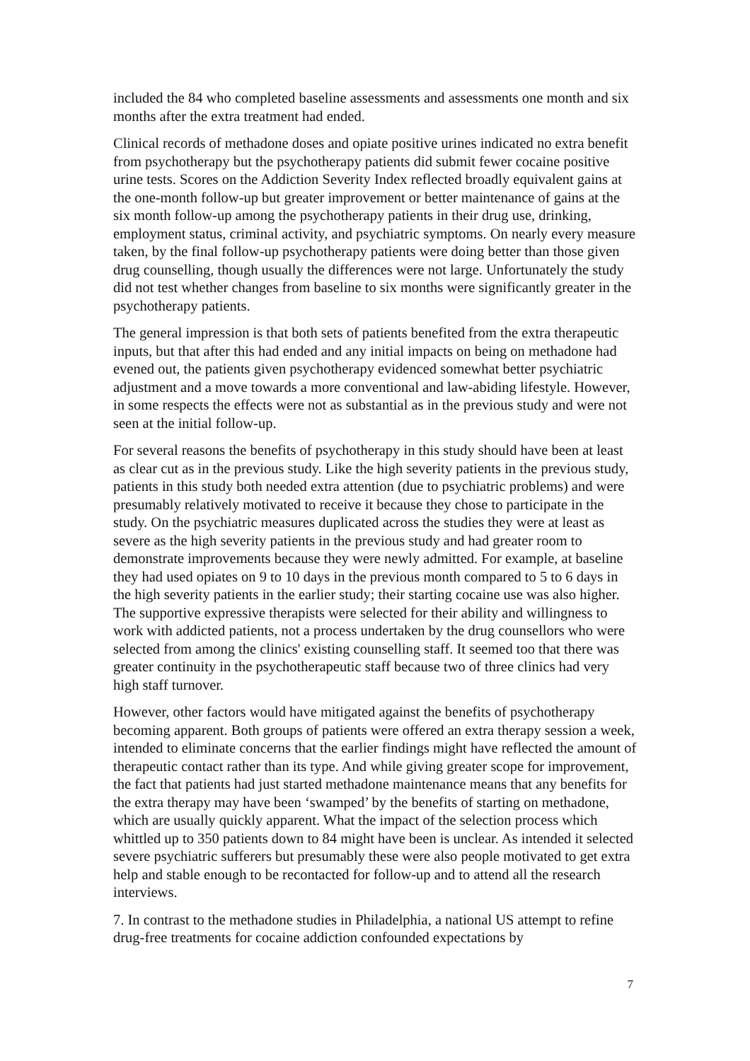included the 84 who completed baseline assessments and assessments one month and six months after the extra treatment had ended.
Clinical records of methadone doses and opiate positive urines indicated no extra benefit from psychotherapy but the psychotherapy patients did submit fewer cocaine positive urine tests. Scores on the Addiction Severity Index reflected broadly equivalent gains at the one-month follow-up but greater improvement or better maintenance of gains at the six month follow-up among the psychotherapy patients in their drug use, drinking, employment status, criminal activity, and psychiatric symptoms. On nearly every measure taken, by the final follow-up psychotherapy patients were doing better than those given drug counselling, though usually the differences were not large. Unfortunately the study did not test whether changes from baseline to six months were significantly greater in the psychotherapy patients.
The general impression is that both sets of patients benefited from the extra therapeutic inputs, but that after this had ended and any initial impacts on being on methadone had evened out, the patients given psychotherapy evidenced somewhat better psychiatric adjustment and a move towards a more conventional and law-abiding lifestyle. However, in some respects the effects were not as substantial as in the previous study and were not seen at the initial follow-up.
For several reasons the benefits of psychotherapy in this study should have been at least as clear cut as in the previous study. Like the high severity patients in the previous study, patients in this study both needed extra attention (due to psychiatric problems) and were presumably relatively motivated to receive it because they chose to participate in the study. On the psychiatric measures duplicated across the studies they were at least as severe as the high severity patients in the previous study and had greater room to demonstrate improvements because they were newly admitted. For example, at baseline they had used opiates on 9 to 10 days in the previous month compared to 5 to 6 days in the high severity patients in the earlier study; their starting cocaine use was also higher. The supportive expressive therapists were selected for their ability and willingness to work with addicted patients, not a process undertaken by the drug counsellors who were selected from among the clinics' existing counselling staff. It seemed too that there was greater continuity in the psychotherapeutic staff because two of three clinics had very high staff turnover.
However, other factors would have mitigated against the benefits of psychotherapy becoming apparent. Both groups of patients were offered an extra therapy session a week, intended to eliminate concerns that the earlier findings might have reflected the amount of therapeutic contact rather than its type. And while giving greater scope for improvement, the fact that patients had just started methadone maintenance means that any benefits for the extra therapy may have been ‘swamped’ by the benefits of starting on methadone, which are usually quickly apparent. What the impact of the selection process which whittled up to 350 patients down to 84 might have been is unclear. As intended it selected severe psychiatric sufferers but presumably these were also people motivated to get extra help and stable enough to be recontacted for follow-up and to attend all the research interviews.
7. In contrast to the methadone studies in Philadelphia, a national US attempt to refine drug-free treatments for cocaine addiction confounded expectations by
7